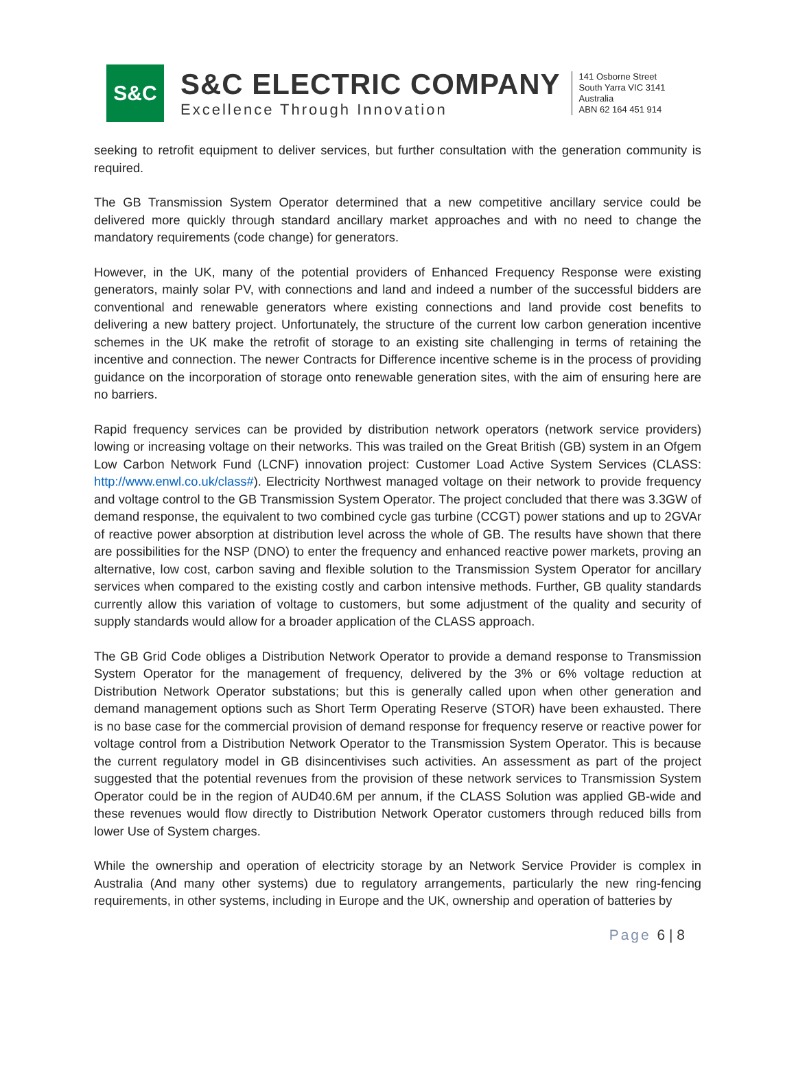S&C
S&C ELECTRIC COMPANY
Excellence Through Innovation
141 Osborne Street
South Yarra VIC 3141
Australia
ABN 62 164 451 914
seeking to retrofit equipment to deliver services, but further consultation with the generation community is required.
The GB Transmission System Operator determined that a new competitive ancillary service could be delivered more quickly through standard ancillary market approaches and with no need to change the mandatory requirements (code change) for generators.
However, in the UK, many of the potential providers of Enhanced Frequency Response were existing generators, mainly solar PV, with connections and land and indeed a number of the successful bidders are conventional and renewable generators where existing connections and land provide cost benefits to delivering a new battery project. Unfortunately, the structure of the current low carbon generation incentive schemes in the UK make the retrofit of storage to an existing site challenging in terms of retaining the incentive and connection. The newer Contracts for Difference incentive scheme is in the process of providing guidance on the incorporation of storage onto renewable generation sites, with the aim of ensuring here are no barriers.
Rapid frequency services can be provided by distribution network operators (network service providers) lowing or increasing voltage on their networks. This was trailed on the Great British (GB) system in an Ofgem Low Carbon Network Fund (LCNF) innovation project: Customer Load Active System Services (CLASS: http://www.enwl.co.uk/class#). Electricity Northwest managed voltage on their network to provide frequency and voltage control to the GB Transmission System Operator. The project concluded that there was 3.3GW of demand response, the equivalent to two combined cycle gas turbine (CCGT) power stations and up to 2GVAr of reactive power absorption at distribution level across the whole of GB. The results have shown that there are possibilities for the NSP (DNO) to enter the frequency and enhanced reactive power markets, proving an alternative, low cost, carbon saving and flexible solution to the Transmission System Operator for ancillary services when compared to the existing costly and carbon intensive methods. Further, GB quality standards currently allow this variation of voltage to customers, but some adjustment of the quality and security of supply standards would allow for a broader application of the CLASS approach.
The GB Grid Code obliges a Distribution Network Operator to provide a demand response to Transmission System Operator for the management of frequency, delivered by the 3% or 6% voltage reduction at Distribution Network Operator substations; but this is generally called upon when other generation and demand management options such as Short Term Operating Reserve (STOR) have been exhausted. There is no base case for the commercial provision of demand response for frequency reserve or reactive power for voltage control from a Distribution Network Operator to the Transmission System Operator. This is because the current regulatory model in GB disincentivises such activities. An assessment as part of the project suggested that the potential revenues from the provision of these network services to Transmission System Operator could be in the region of AUD40.6M per annum, if the CLASS Solution was applied GB-wide and these revenues would flow directly to Distribution Network Operator customers through reduced bills from lower Use of System charges.
While the ownership and operation of electricity storage by an Network Service Provider is complex in Australia (And many other systems) due to regulatory arrangements, particularly the new ring-fencing requirements, in other systems, including in Europe and the UK, ownership and operation of batteries by
Page 6 | 8